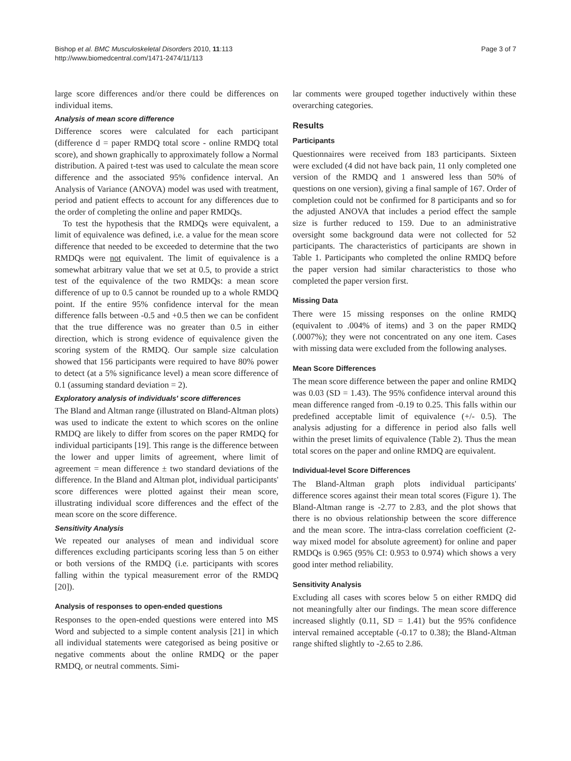Bishop et al. BMC Musculoskeletal Disorders 2010, 11:113
http://www.biomedcentral.com/1471-2474/11/113
Page 3 of 7
large score differences and/or there could be differences on individual items.
Analysis of mean score difference
Difference scores were calculated for each participant (difference d = paper RMDQ total score - online RMDQ total score), and shown graphically to approximately follow a Normal distribution. A paired t-test was used to calculate the mean score difference and the associated 95% confidence interval. An Analysis of Variance (ANOVA) model was used with treatment, period and patient effects to account for any differences due to the order of completing the online and paper RMDQs.
To test the hypothesis that the RMDQs were equivalent, a limit of equivalence was defined, i.e. a value for the mean score difference that needed to be exceeded to determine that the two RMDQs were not equivalent. The limit of equivalence is a somewhat arbitrary value that we set at 0.5, to provide a strict test of the equivalence of the two RMDQs: a mean score difference of up to 0.5 cannot be rounded up to a whole RMDQ point. If the entire 95% confidence interval for the mean difference falls between -0.5 and +0.5 then we can be confident that the true difference was no greater than 0.5 in either direction, which is strong evidence of equivalence given the scoring system of the RMDQ. Our sample size calculation showed that 156 participants were required to have 80% power to detect (at a 5% significance level) a mean score difference of 0.1 (assuming standard deviation = 2).
Exploratory analysis of individuals' score differences
The Bland and Altman range (illustrated on Bland-Altman plots) was used to indicate the extent to which scores on the online RMDQ are likely to differ from scores on the paper RMDQ for individual participants [19]. This range is the difference between the lower and upper limits of agreement, where limit of agreement = mean difference ± two standard deviations of the difference. In the Bland and Altman plot, individual participants' score differences were plotted against their mean score, illustrating individual score differences and the effect of the mean score on the score difference.
Sensitivity Analysis
We repeated our analyses of mean and individual score differences excluding participants scoring less than 5 on either or both versions of the RMDQ (i.e. participants with scores falling within the typical measurement error of the RMDQ [20]).
Analysis of responses to open-ended questions
Responses to the open-ended questions were entered into MS Word and subjected to a simple content analysis [21] in which all individual statements were categorised as being positive or negative comments about the online RMDQ or the paper RMDQ, or neutral comments. Simi-
lar comments were grouped together inductively within these overarching categories.
Results
Participants
Questionnaires were received from 183 participants. Sixteen were excluded (4 did not have back pain, 11 only completed one version of the RMDQ and 1 answered less than 50% of questions on one version), giving a final sample of 167. Order of completion could not be confirmed for 8 participants and so for the adjusted ANOVA that includes a period effect the sample size is further reduced to 159. Due to an administrative oversight some background data were not collected for 52 participants. The characteristics of participants are shown in Table 1. Participants who completed the online RMDQ before the paper version had similar characteristics to those who completed the paper version first.
Missing Data
There were 15 missing responses on the online RMDQ (equivalent to .004% of items) and 3 on the paper RMDQ (.0007%); they were not concentrated on any one item. Cases with missing data were excluded from the following analyses.
Mean Score Differences
The mean score difference between the paper and online RMDQ was 0.03 (SD = 1.43). The 95% confidence interval around this mean difference ranged from -0.19 to 0.25. This falls within our predefined acceptable limit of equivalence (+/- 0.5). The analysis adjusting for a difference in period also falls well within the preset limits of equivalence (Table 2). Thus the mean total scores on the paper and online RMDQ are equivalent.
Individual-level Score Differences
The Bland-Altman graph plots individual participants' difference scores against their mean total scores (Figure 1). The Bland-Altman range is -2.77 to 2.83, and the plot shows that there is no obvious relationship between the score difference and the mean score. The intra-class correlation coefficient (2-way mixed model for absolute agreement) for online and paper RMDQs is 0.965 (95% CI: 0.953 to 0.974) which shows a very good inter method reliability.
Sensitivity Analysis
Excluding all cases with scores below 5 on either RMDQ did not meaningfully alter our findings. The mean score difference increased slightly (0.11, SD = 1.41) but the 95% confidence interval remained acceptable (-0.17 to 0.38); the Bland-Altman range shifted slightly to -2.65 to 2.86.